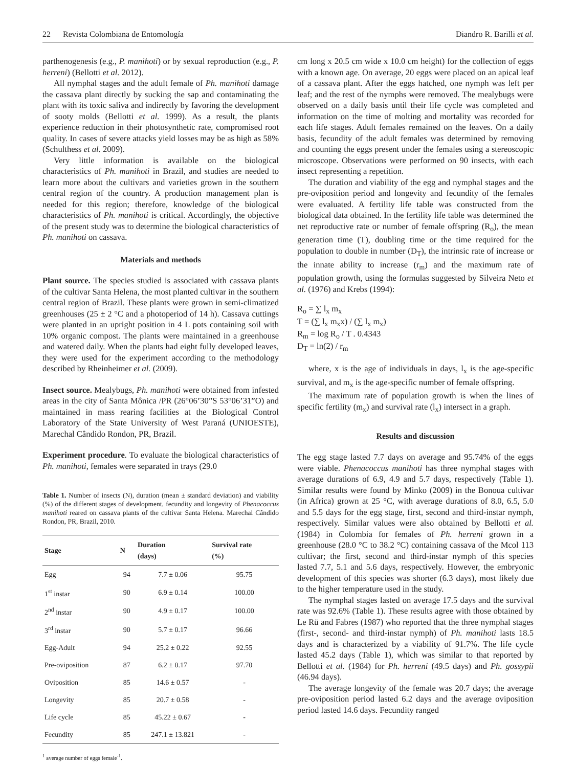22 Revista Colombiana de Entomología Diandro R. Barilli et al.
parthenogenesis (e.g., P. manihoti) or by sexual reproduction (e.g., P. herreni) (Bellotti et al. 2012).
All nymphal stages and the adult female of Ph. manihoti damage the cassava plant directly by sucking the sap and contaminating the plant with its toxic saliva and indirectly by favoring the development of sooty molds (Bellotti et al. 1999). As a result, the plants experience reduction in their photosynthetic rate, compromised root quality. In cases of severe attacks yield losses may be as high as 58% (Schulthess et al. 2009).
Very little information is available on the biological characteristics of Ph. manihoti in Brazil, and studies are needed to learn more about the cultivars and varieties grown in the southern central region of the country. A production management plan is needed for this region; therefore, knowledge of the biological characteristics of Ph. manihoti is critical. Accordingly, the objective of the present study was to determine the biological characteristics of Ph. manihoti on cassava.
Materials and methods
Plant source. The species studied is associated with cassava plants of the cultivar Santa Helena, the most planted cultivar in the southern central region of Brazil. These plants were grown in semi-climatized greenhouses (25 ± 2 °C and a photoperiod of 14 h). Cassava cuttings were planted in an upright position in 4 L pots containing soil with 10% organic compost. The plants were maintained in a greenhouse and watered daily. When the plants had eight fully developed leaves, they were used for the experiment according to the methodology described by Rheinheimer et al. (2009).
Insect source. Mealybugs, Ph. manihoti were obtained from infested areas in the city of Santa Mônica /PR (26°06’30”S 53°06’31”O) and maintained in mass rearing facilities at the Biological Control Laboratory of the State University of West Paraná (UNIOESTE), Marechal Cândido Rondon, PR, Brazil.
Experiment procedure. To evaluate the biological characteristics of Ph. manihoti, females were separated in trays (29.0
Table 1. Number of insects (N), duration (mean ± standard deviation) and viability (%) of the different stages of development, fecundity and longevity of Phenacoccus manihoti reared on cassava plants of the cultivar Santa Helena. Marechal Cândido Rondon, PR, Brazil, 2010.
| Stage | N | Duration (days) | Survival rate (%) |
| --- | --- | --- | --- |
| Egg | 94 | 7.7 ± 0.06 | 95.75 |
| 1<sup>st</sup> instar | 90 | 6.9 ± 0.14 | 100.00 |
| 2<sup>nd</sup> instar | 90 | 4.9 ± 0.17 | 100.00 |
| 3<sup>rd</sup> instar | 90 | 5.7 ± 0.17 | 96.66 |
| Egg-Adult | 94 | 25.2 ± 0.22 | 92.55 |
| Pre-oviposition | 87 | 6.2 ± 0.17 | 97.70 |
| Oviposition | 85 | 14.6 ± 0.57 | - |
| Longevity | 85 | 20.7 ± 0.58 | - |
| Life cycle | 85 | 45.22 ± 0.67 | - |
| Fecundity | 85 | 247.1 ± 13.821 | - |
<sup>1</sup> average number of eggs female<sup>-1</sup>.
cm long x 20.5 cm wide x 10.0 cm height) for the collection of eggs with a known age. On average, 20 eggs were placed on an apical leaf of a cassava plant. After the eggs hatched, one nymph was left per leaf; and the rest of the nymphs were removed. The mealybugs were observed on a daily basis until their life cycle was completed and information on the time of molting and mortality was recorded for each life stages. Adult females remained on the leaves. On a daily basis, fecundity of the adult females was determined by removing and counting the eggs present under the females using a stereoscopic microscope. Observations were performed on 90 insects, with each insect representing a repetition.
The duration and viability of the egg and nymphal stages and the pre-oviposition period and longevity and fecundity of the females were evaluated. A fertility life table was constructed from the biological data obtained. In the fertility life table was determined the net reproductive rate or number of female offspring (R<sub>o</sub>), the mean generation time (T), doubling time or the time required for the population to double in number (D<sub>T</sub>), the intrinsic rate of increase or the innate ability to increase (r<sub>m</sub>) and the maximum rate of population growth, using the formulas suggested by Silveira Neto et al. (1976) and Krebs (1994):
R<sub>o</sub> = ∑ l<sub>x</sub> m<sub>x</sub>
T = (∑ l<sub>x</sub> m<sub>x</sub>x) / (∑ l<sub>x</sub> m<sub>x</sub>)
R<sub>m</sub> = log R<sub>o</sub> / T . 0.4343
D<sub>T</sub> = ln(2) / r<sub>m</sub>
where, x is the age of individuals in days, l<sub>x</sub> is the age-specific survival, and m<sub>x</sub> is the age-specific number of female offspring.
The maximum rate of population growth is when the lines of specific fertility (m<sub>x</sub>) and survival rate (l<sub>x</sub>) intersect in a graph.
Results and discussion
The egg stage lasted 7.7 days on average and 95.74% of the eggs were viable. Phenacoccus manihoti has three nymphal stages with average durations of 6.9, 4.9 and 5.7 days, respectively (Table 1). Similar results were found by Minko (2009) in the Bonoua cultivar (in Africa) grown at 25 °C, with average durations of 8.0, 6.5, 5.0 and 5.5 days for the egg stage, first, second and third-instar nymph, respectively. Similar values were also obtained by Bellotti et al. (1984) in Colombia for females of Ph. herreni grown in a greenhouse (28.0 °C to 38.2 °C) containing cassava of the Mcol 113 cultivar; the first, second and third-instar nymph of this species lasted 7.7, 5.1 and 5.6 days, respectively. However, the embryonic development of this species was shorter (6.3 days), most likely due to the higher temperature used in the study.
The nymphal stages lasted on average 17.5 days and the survival rate was 92.6% (Table 1). These results agree with those obtained by Le Rü and Fabres (1987) who reported that the three nymphal stages (first-, second- and third-instar nymph) of Ph. manihoti lasts 18.5 days and is characterized by a viability of 91.7%. The life cycle lasted 45.2 days (Table 1), which was similar to that reported by Bellotti et al. (1984) for Ph. herreni (49.5 days) and Ph. gossypii (46.94 days).
The average longevity of the female was 20.7 days; the average pre-oviposition period lasted 6.2 days and the average oviposition period lasted 14.6 days. Fecundity ranged